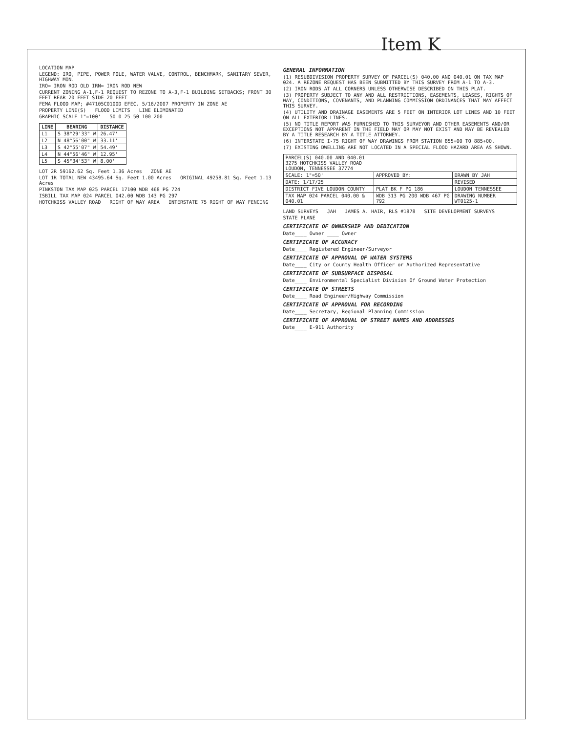Item K
LOCATION MAP
LEGEND: IRO, PIPE, POWER POLE, WATER VALVE, CONTROL, BENCHMARK, SANITARY SEWER, HIGHWAY MON.
IRO= IRON ROD OLD IRN= IRON ROD NEW
CURRENT ZONING A-1,F-1 REQUEST TO REZONE TO A-3,F-1 BUILDING SETBACKS; FRONT 30 FEET REAR 20 FEET SIDE 20 FEET
FEMA FLOOD MAP; #47105C0100D EFEC. 5/16/2007 PROPERTY IN ZONE AE
PROPERTY LINE(S) FLOOD LIMITS LINE ELIMINATED
GRAPHIC SCALE 1"=100' 50 0 25 50 100 200
| LINE | BEARING | DISTANCE |
| --- | --- | --- |
| L1 | S 38°29'33" W | 26.47' |
| L2 | N 48°56'00" W | 33.11' |
| L3 | S 42°55'07" W | 54.49' |
| L4 | N 44°56'46" W | 12.95' |
| L5 | S 45°34'53" W | 8.00' |
LOT 2R 59162.62 Sq. Feet 1.36 Acres ZONE AE
LOT 1R TOTAL NEW 43495.64 Sq. Feet 1.00 Acres ORIGINAL 49258.81 Sq. Feet 1.13 Acres
PINKSTON TAX MAP 025 PARCEL 17100 WDB 468 PG 724
ISBILL TAX MAP 024 PARCEL 042.00 WDB 143 PG 297
HOTCHKISS VALLEY ROAD RIGHT OF WAY AREA INTERSTATE 75 RIGHT OF WAY FENCING
GENERAL INFORMATION
(1) RESUBDIVISION PROPERTY SURVEY OF PARCEL(S) 040.00 AND 040.01 ON TAX MAP 024. A REZONE REQUEST HAS BEEN SUBMITTED BY THIS SURVEY FROM A-1 TO A-3.
(2) IRON RODS AT ALL CORNERS UNLESS OTHERWISE DESCRIBED ON THIS PLAT.
(3) PROPERTY SUBJECT TO ANY AND ALL RESTRICTIONS, EASEMENTS, LEASES, RIGHTS OF WAY, CONDITIONS, COVENANTS, AND PLANNING COMMISSION ORDINANCES THAT MAY AFFECT THIS SURVEY.
(4) UTILITY AND DRAINAGE EASEMENTS ARE 5 FEET ON INTERIOR LOT LINES AND 10 FEET ON ALL EXTERIOR LINES.
(5) NO TITLE REPORT WAS FURNISHED TO THIS SURVEYOR AND OTHER EASEMENTS AND/OR EXCEPTIONS NOT APPARENT IN THE FIELD MAY OR MAY NOT EXIST AND MAY BE REVEALED BY A TITLE RESEARCH BY A TITLE ATTORNEY.
(6) INTERSTATE I-75 RIGHT OF WAY DRAWINGS FROM STATION 855+00 TO 885+00.
(7) EXISTING DWELLING ARE NOT LOCATED IN A SPECIAL FLOOD HAZARD AREA AS SHOWN.
| PARCEL(S) 040.00 AND 040.01 3275 HOTCHKISS VALLEY ROAD LOUDON, TENNESSEE 37774 | | |
| SCALE: 1"=50' | APPROVED BY: | DRAWN BY JAH |
| DATE: 1/17/25 | | REVISED |
| DISTRICT FIVE LOUDON COUNTY | PLAT BK F PG 186 | LOUDON TENNESSEE |
| TAX MAP 024 PARCEL 040.00 & 040.01 | WDB 313 PG 200 WDB 467 PG 792 | DRAWING NUMBER WT0125-1 |
LAND SURVEYS JAH JAMES A. HAIR, RLS #1878 SITE DEVELOPMENT SURVEYS
STATE PLANE
CERTIFICATE OF OWNERSHIP AND DEDICATION
Date____ Owner ____ Owner
CERTIFICATE OF ACCURACY
Date____ Registered Engineer/Surveyor
CERTIFICATE OF APPROVAL OF WATER SYSTEMS
Date____ City or County Health Officer or Authorized Representative
CERTIFICATE OF SUBSURFACE DISPOSAL
Date____ Environmental Specialist Division Of Ground Water Protection
CERTIFICATE OF STREETS
Date____ Road Engineer/Highway Commission
CERTIFICATE OF APPROVAL FOR RECORDING
Date____ Secretary, Regional Planning Commission
CERTIFICATE OF APPROVAL OF STREET NAMES AND ADDRESSES
Date____ E-911 Authority